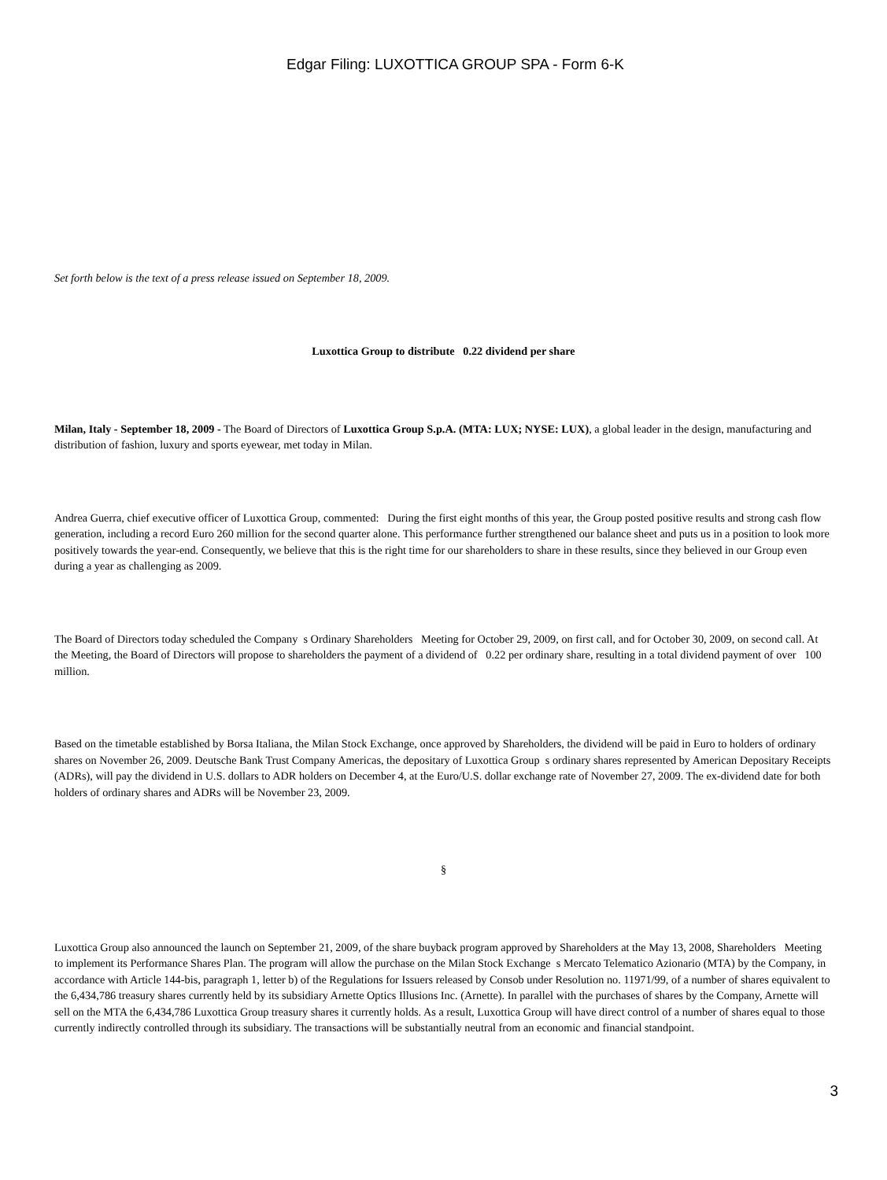Edgar Filing: LUXOTTICA GROUP SPA - Form 6-K
Set forth below is the text of a press release issued on September 18, 2009.
Luxottica Group to distribute 0.22 dividend per share
Milan, Italy - September 18, 2009 - The Board of Directors of Luxottica Group S.p.A. (MTA: LUX; NYSE: LUX), a global leader in the design, manufacturing and distribution of fashion, luxury and sports eyewear, met today in Milan.
Andrea Guerra, chief executive officer of Luxottica Group, commented: During the first eight months of this year, the Group posted positive results and strong cash flow generation, including a record Euro 260 million for the second quarter alone. This performance further strengthened our balance sheet and puts us in a position to look more positively towards the year-end. Consequently, we believe that this is the right time for our shareholders to share in these results, since they believed in our Group even during a year as challenging as 2009.
The Board of Directors today scheduled the Company s Ordinary Shareholders Meeting for October 29, 2009, on first call, and for October 30, 2009, on second call. At the Meeting, the Board of Directors will propose to shareholders the payment of a dividend of 0.22 per ordinary share, resulting in a total dividend payment of over 100 million.
Based on the timetable established by Borsa Italiana, the Milan Stock Exchange, once approved by Shareholders, the dividend will be paid in Euro to holders of ordinary shares on November 26, 2009. Deutsche Bank Trust Company Americas, the depositary of Luxottica Group s ordinary shares represented by American Depositary Receipts (ADRs), will pay the dividend in U.S. dollars to ADR holders on December 4, at the Euro/U.S. dollar exchange rate of November 27, 2009. The ex-dividend date for both holders of ordinary shares and ADRs will be November 23, 2009.
§
Luxottica Group also announced the launch on September 21, 2009, of the share buyback program approved by Shareholders at the May 13, 2008, Shareholders Meeting to implement its Performance Shares Plan. The program will allow the purchase on the Milan Stock Exchange s Mercato Telematico Azionario (MTA) by the Company, in accordance with Article 144-bis, paragraph 1, letter b) of the Regulations for Issuers released by Consob under Resolution no. 11971/99, of a number of shares equivalent to the 6,434,786 treasury shares currently held by its subsidiary Arnette Optics Illusions Inc. (Arnette). In parallel with the purchases of shares by the Company, Arnette will sell on the MTA the 6,434,786 Luxottica Group treasury shares it currently holds. As a result, Luxottica Group will have direct control of a number of shares equal to those currently indirectly controlled through its subsidiary. The transactions will be substantially neutral from an economic and financial standpoint.
3